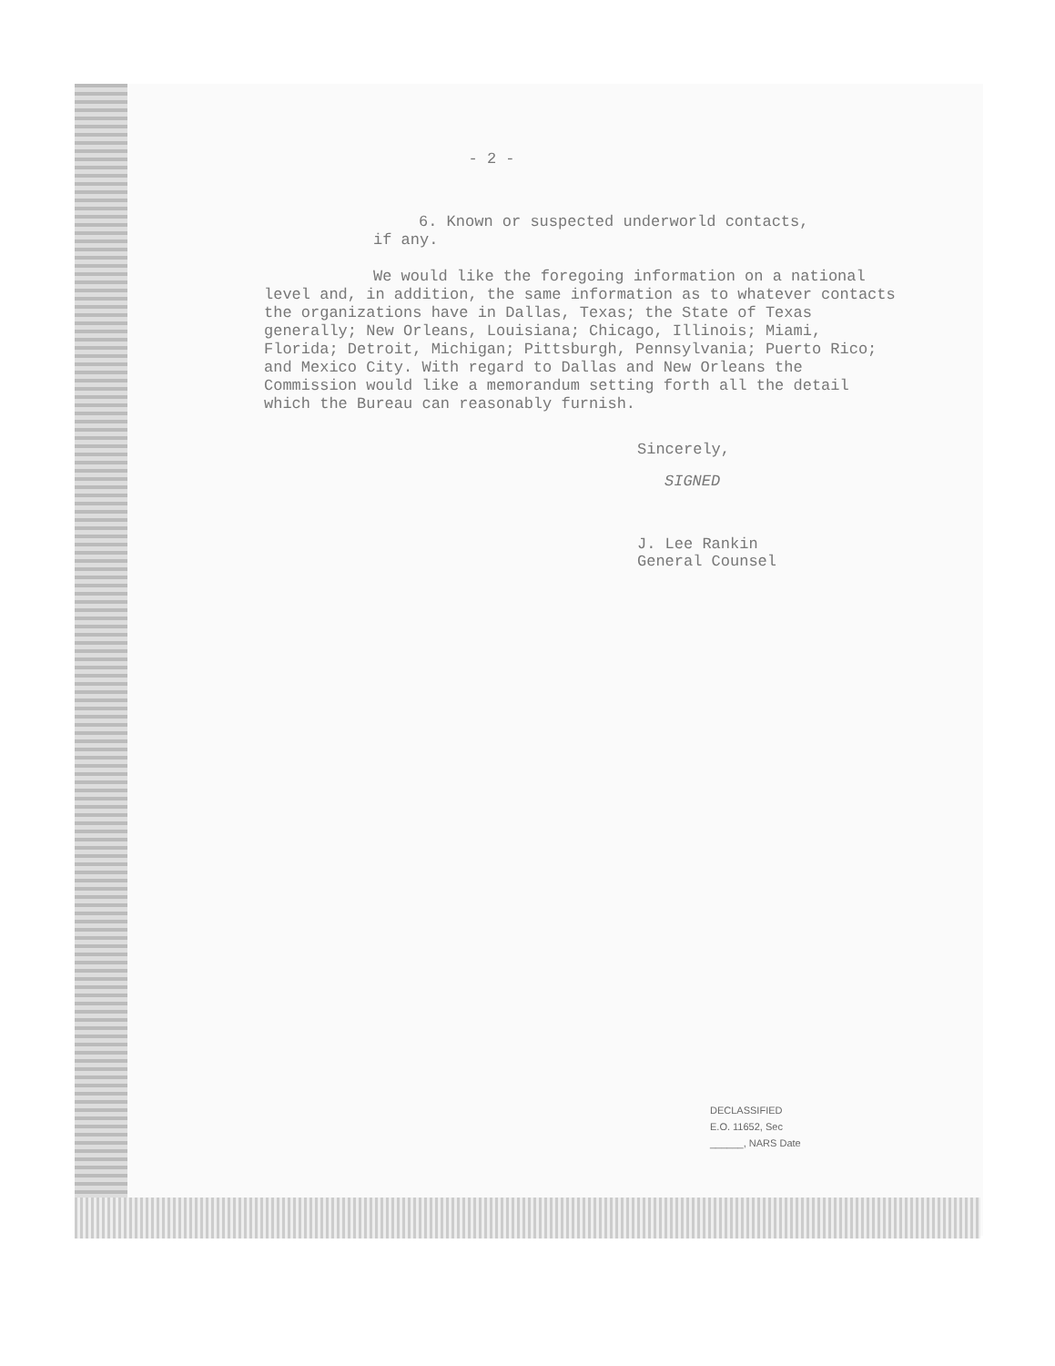- 2 -
6. Known or suspected underworld contacts,
if any.
We would like the foregoing information on a national level and, in addition, the same information as to whatever contacts the organizations have in Dallas, Texas; the State of Texas generally; New Orleans, Louisiana; Chicago, Illinois; Miami, Florida; Detroit, Michigan; Pittsburgh, Pennsylvania; Puerto Rico; and Mexico City. With regard to Dallas and New Orleans the Commission would like a memorandum setting forth all the detail which the Bureau can reasonably furnish.
Sincerely,
SIGNED
J. Lee Rankin
General Counsel
DECLASSIFIED
E.O. 11652, Sec
______, NARS Date